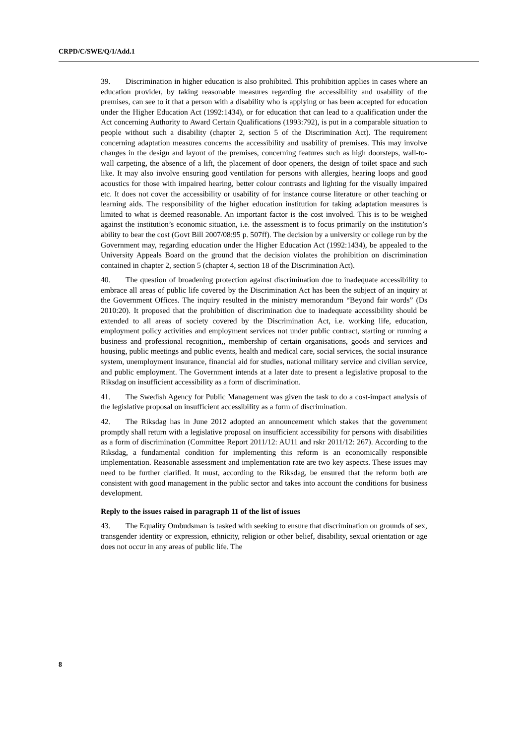CRPD/C/SWE/Q/1/Add.1
39. Discrimination in higher education is also prohibited. This prohibition applies in cases where an education provider, by taking reasonable measures regarding the accessibility and usability of the premises, can see to it that a person with a disability who is applying or has been accepted for education under the Higher Education Act (1992:1434), or for education that can lead to a qualification under the Act concerning Authority to Award Certain Qualifications (1993:792), is put in a comparable situation to people without such a disability (chapter 2, section 5 of the Discrimination Act). The requirement concerning adaptation measures concerns the accessibility and usability of premises. This may involve changes in the design and layout of the premises, concerning features such as high doorsteps, wall-to-wall carpeting, the absence of a lift, the placement of door openers, the design of toilet space and such like. It may also involve ensuring good ventilation for persons with allergies, hearing loops and good acoustics for those with impaired hearing, better colour contrasts and lighting for the visually impaired etc. It does not cover the accessibility or usability of for instance course literature or other teaching or learning aids. The responsibility of the higher education institution for taking adaptation measures is limited to what is deemed reasonable. An important factor is the cost involved. This is to be weighed against the institution’s economic situation, i.e. the assessment is to focus primarily on the institution’s ability to bear the cost (Govt Bill 2007/08:95 p. 507ff). The decision by a university or college run by the Government may, regarding education under the Higher Education Act (1992:1434), be appealed to the University Appeals Board on the ground that the decision violates the prohibition on discrimination contained in chapter 2, section 5 (chapter 4, section 18 of the Discrimination Act).
40. The question of broadening protection against discrimination due to inadequate accessibility to embrace all areas of public life covered by the Discrimination Act has been the subject of an inquiry at the Government Offices. The inquiry resulted in the ministry memorandum “Beyond fair words” (Ds 2010:20). It proposed that the prohibition of discrimination due to inadequate accessibility should be extended to all areas of society covered by the Discrimination Act, i.e. working life, education, employment policy activities and employment services not under public contract, starting or running a business and professional recognition,, membership of certain organisations, goods and services and housing, public meetings and public events, health and medical care, social services, the social insurance system, unemployment insurance, financial aid for studies, national military service and civilian service, and public employment. The Government intends at a later date to present a legislative proposal to the Riksdag on insufficient accessibility as a form of discrimination.
41. The Swedish Agency for Public Management was given the task to do a cost-impact analysis of the legislative proposal on insufficient accessibility as a form of discrimination.
42. The Riksdag has in June 2012 adopted an announcement which stakes that the government promptly shall return with a legislative proposal on insufficient accessibility for persons with disabilities as a form of discrimination (Committee Report 2011/12: AU11 and rskr 2011/12: 267). According to the Riksdag, a fundamental condition for implementing this reform is an economically responsible implementation. Reasonable assessment and implementation rate are two key aspects. These issues may need to be further clarified. It must, according to the Riksdag, be ensured that the reform both are consistent with good management in the public sector and takes into account the conditions for business development.
Reply to the issues raised in paragraph 11 of the list of issues
43. The Equality Ombudsman is tasked with seeking to ensure that discrimination on grounds of sex, transgender identity or expression, ethnicity, religion or other belief, disability, sexual orientation or age does not occur in any areas of public life. The
8